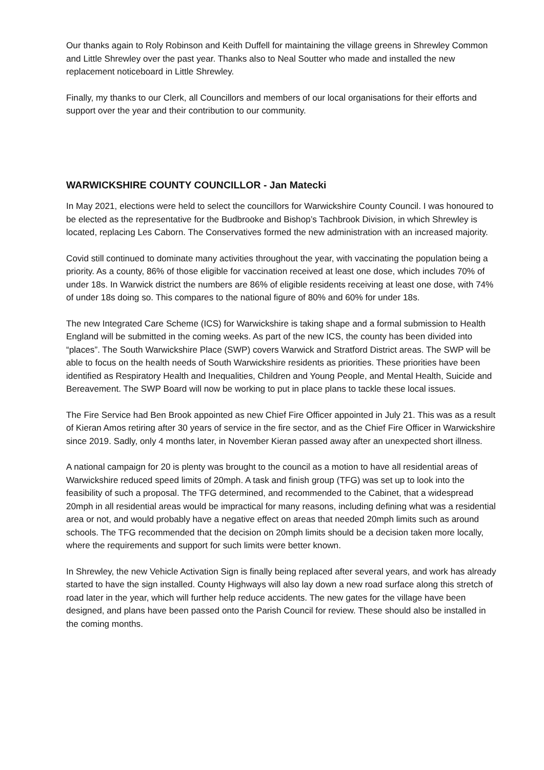Our thanks again to Roly Robinson and Keith Duffell for maintaining the village greens in Shrewley Common and Little Shrewley over the past year. Thanks also to Neal Soutter who made and installed the new replacement noticeboard in Little Shrewley.
Finally, my thanks to our Clerk, all Councillors and members of our local organisations for their efforts and support over the year and their contribution to our community.
WARWICKSHIRE COUNTY COUNCILLOR - Jan Matecki
In May 2021, elections were held to select the councillors for Warwickshire County Council. I was honoured to be elected as the representative for the Budbrooke and Bishop’s Tachbrook Division, in which Shrewley is located, replacing Les Caborn. The Conservatives formed the new administration with an increased majority.
Covid still continued to dominate many activities throughout the year, with vaccinating the population being a priority. As a county, 86% of those eligible for vaccination received at least one dose, which includes 70% of under 18s. In Warwick district the numbers are 86% of eligible residents receiving at least one dose, with 74% of under 18s doing so. This compares to the national figure of 80% and 60% for under 18s.
The new Integrated Care Scheme (ICS) for Warwickshire is taking shape and a formal submission to Health England will be submitted in the coming weeks. As part of the new ICS, the county has been divided into “places”. The South Warwickshire Place (SWP) covers Warwick and Stratford District areas. The SWP will be able to focus on the health needs of South Warwickshire residents as priorities. These priorities have been identified as Respiratory Health and Inequalities, Children and Young People, and Mental Health, Suicide and Bereavement. The SWP Board will now be working to put in place plans to tackle these local issues.
The Fire Service had Ben Brook appointed as new Chief Fire Officer appointed in July 21. This was as a result of Kieran Amos retiring after 30 years of service in the fire sector, and as the Chief Fire Officer in Warwickshire since 2019. Sadly, only 4 months later, in November Kieran passed away after an unexpected short illness.
A national campaign for 20 is plenty was brought to the council as a motion to have all residential areas of Warwickshire reduced speed limits of 20mph. A task and finish group (TFG) was set up to look into the feasibility of such a proposal. The TFG determined, and recommended to the Cabinet, that a widespread 20mph in all residential areas would be impractical for many reasons, including defining what was a residential area or not, and would probably have a negative effect on areas that needed 20mph limits such as around schools. The TFG recommended that the decision on 20mph limits should be a decision taken more locally, where the requirements and support for such limits were better known.
In Shrewley, the new Vehicle Activation Sign is finally being replaced after several years, and work has already started to have the sign installed. County Highways will also lay down a new road surface along this stretch of road later in the year, which will further help reduce accidents. The new gates for the village have been designed, and plans have been passed onto the Parish Council for review. These should also be installed in the coming months.